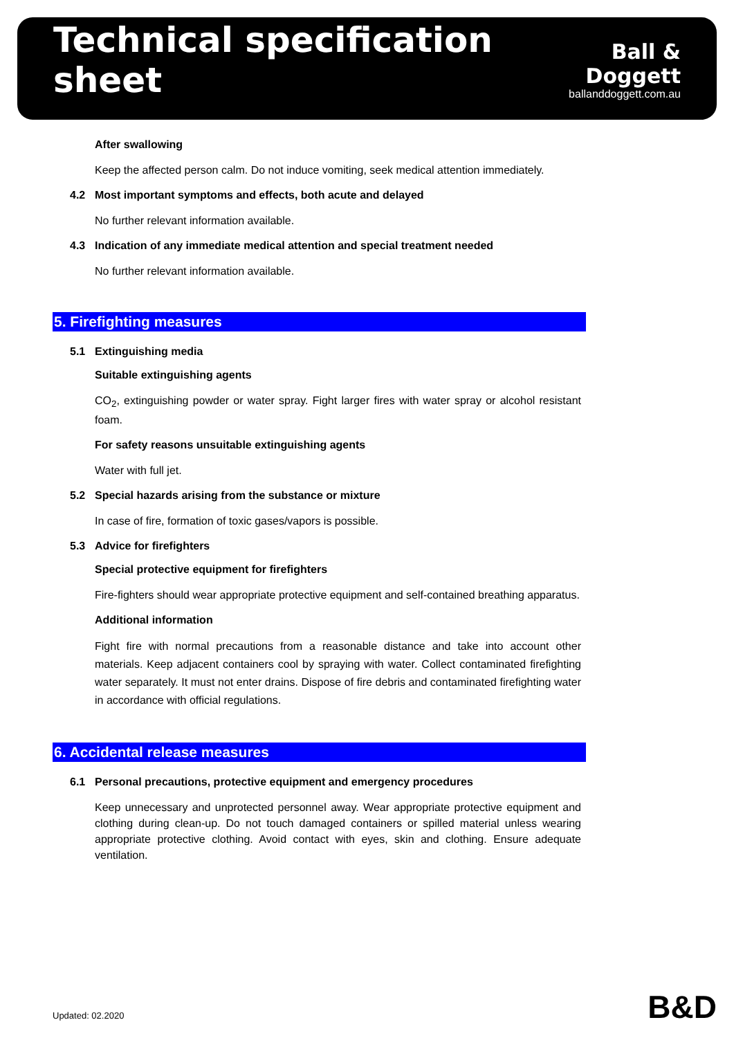Technical specification sheet
Ball & Doggett
ballanddoggett.com.au
After swallowing
Keep the affected person calm. Do not induce vomiting, seek medical attention immediately.
4.2 Most important symptoms and effects, both acute and delayed
No further relevant information available.
4.3 Indication of any immediate medical attention and special treatment needed
No further relevant information available.
5. Firefighting measures
5.1 Extinguishing media
Suitable extinguishing agents
CO<sub>2</sub>, extinguishing powder or water spray. Fight larger fires with water spray or alcohol resistant foam.
For safety reasons unsuitable extinguishing agents
Water with full jet.
5.2 Special hazards arising from the substance or mixture
In case of fire, formation of toxic gases/vapors is possible.
5.3 Advice for firefighters
Special protective equipment for firefighters
Fire-fighters should wear appropriate protective equipment and self-contained breathing apparatus.
Additional information
Fight fire with normal precautions from a reasonable distance and take into account other materials. Keep adjacent containers cool by spraying with water. Collect contaminated firefighting water separately. It must not enter drains. Dispose of fire debris and contaminated firefighting water in accordance with official regulations.
6. Accidental release measures
6.1 Personal precautions, protective equipment and emergency procedures
Keep unnecessary and unprotected personnel away. Wear appropriate protective equipment and clothing during clean-up. Do not touch damaged containers or spilled material unless wearing appropriate protective clothing. Avoid contact with eyes, skin and clothing. Ensure adequate ventilation.
Updated: 02.2020 B&D